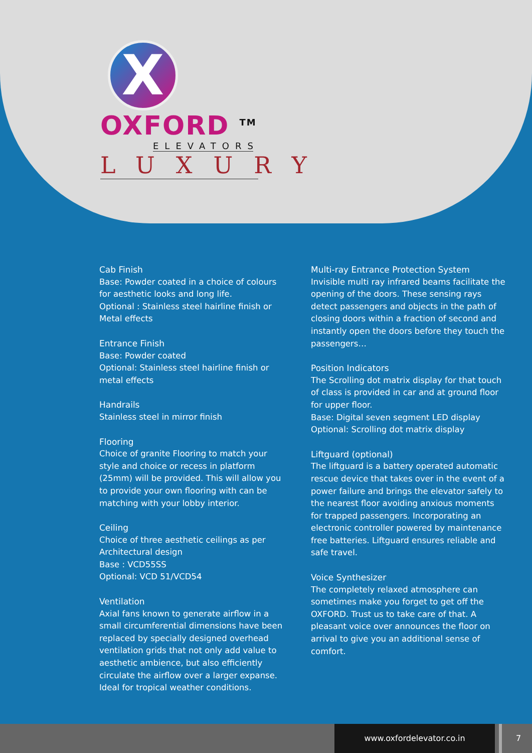X
OXFORD <sup>TM</sup>
ELEVATORS
LUXURY
Cab Finish
Base: Powder coated in a choice of colours for aesthetic looks and long life.
Optional : Stainless steel hairline finish or Metal effects
Entrance Finish
Base: Powder coated
Optional: Stainless steel hairline finish or metal effects
Handrails
Stainless steel in mirror finish
Flooring
Choice of granite Flooring to match your style and choice or recess in platform (25mm) will be provided. This will allow you to provide your own flooring with can be matching with your lobby interior.
Ceiling
Choice of three aesthetic ceilings as per Architectural design
Base : VCD55SS
Optional: VCD 51/VCD54
Ventilation
Axial fans known to generate airflow in a small circumferential dimensions have been replaced by specially designed overhead ventilation grids that not only add value to aesthetic ambience, but also efficiently circulate the airflow over a larger expanse. Ideal for tropical weather conditions.
Multi-ray Entrance Protection System
Invisible multi ray infrared beams facilitate the opening of the doors. These sensing rays detect passengers and objects in the path of closing doors within a fraction of second and instantly open the doors before they touch the passengers…
Position Indicators
The Scrolling dot matrix display for that touch of class is provided in car and at ground floor for upper floor.
Base: Digital seven segment LED display
Optional: Scrolling dot matrix display
Liftguard (optional)
The liftguard is a battery operated automatic rescue device that takes over in the event of a power failure and brings the elevator safely to the nearest floor avoiding anxious moments for trapped passengers. Incorporating an electronic controller powered by maintenance free batteries. Liftguard ensures reliable and safe travel.
Voice Synthesizer
The completely relaxed atmosphere can sometimes make you forget to get off the OXFORD. Trust us to take care of that. A pleasant voice over announces the floor on arrival to give you an additional sense of comfort.
www.oxfordelevator.co.in 7